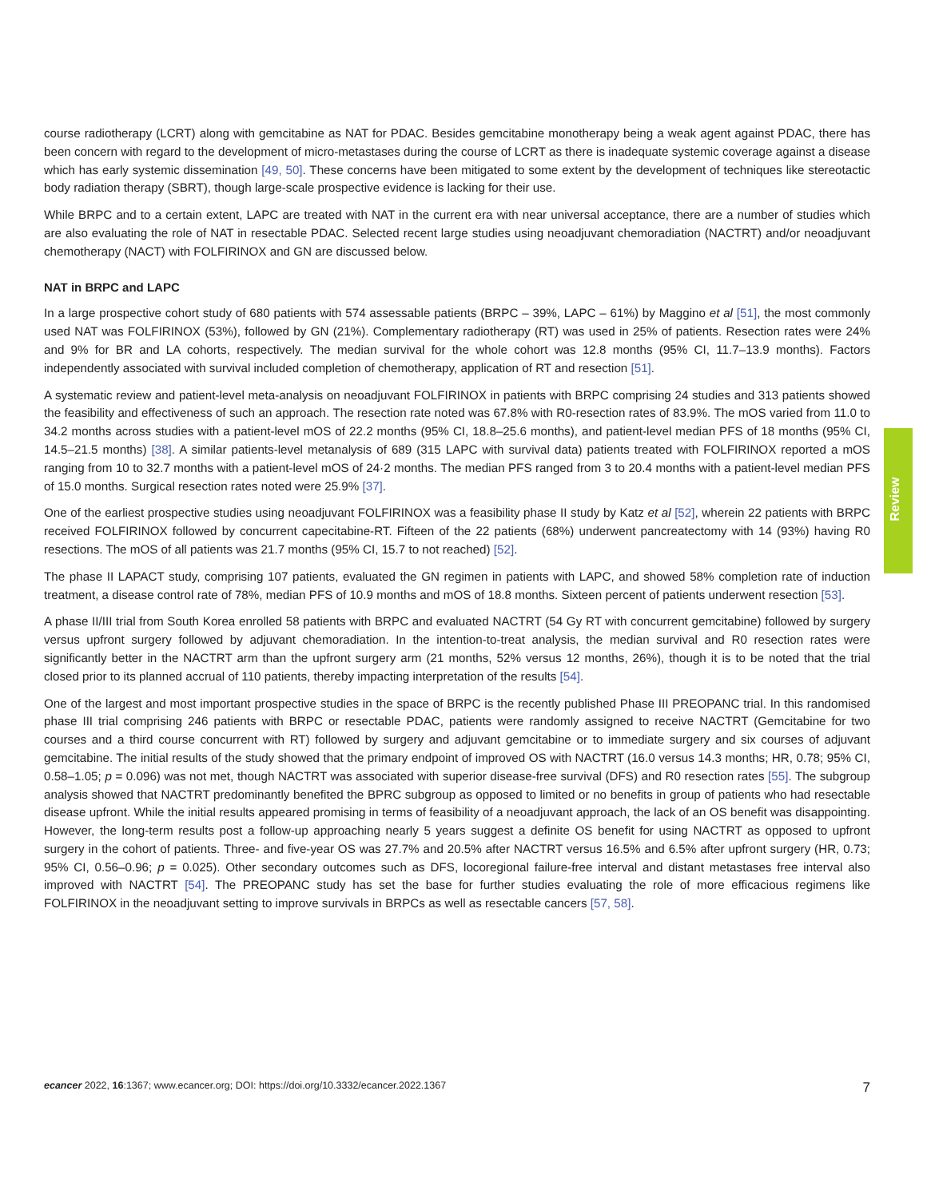course radiotherapy (LCRT) along with gemcitabine as NAT for PDAC. Besides gemcitabine monotherapy being a weak agent against PDAC, there has been concern with regard to the development of micro-metastases during the course of LCRT as there is inadequate systemic coverage against a disease which has early systemic dissemination [49, 50]. These concerns have been mitigated to some extent by the development of techniques like stereotactic body radiation therapy (SBRT), though large-scale prospective evidence is lacking for their use.
While BRPC and to a certain extent, LAPC are treated with NAT in the current era with near universal acceptance, there are a number of studies which are also evaluating the role of NAT in resectable PDAC. Selected recent large studies using neoadjuvant chemoradiation (NACTRT) and/or neoadjuvant chemotherapy (NACT) with FOLFIRINOX and GN are discussed below.
NAT in BRPC and LAPC
In a large prospective cohort study of 680 patients with 574 assessable patients (BRPC – 39%, LAPC – 61%) by Maggino et al [51], the most commonly used NAT was FOLFIRINOX (53%), followed by GN (21%). Complementary radiotherapy (RT) was used in 25% of patients. Resection rates were 24% and 9% for BR and LA cohorts, respectively. The median survival for the whole cohort was 12.8 months (95% CI, 11.7–13.9 months). Factors independently associated with survival included completion of chemotherapy, application of RT and resection [51].
A systematic review and patient-level meta-analysis on neoadjuvant FOLFIRINOX in patients with BRPC comprising 24 studies and 313 patients showed the feasibility and effectiveness of such an approach. The resection rate noted was 67.8% with R0-resection rates of 83.9%. The mOS varied from 11.0 to 34.2 months across studies with a patient-level mOS of 22.2 months (95% CI, 18.8–25.6 months), and patient-level median PFS of 18 months (95% CI, 14.5–21.5 months) [38]. A similar patients-level metanalysis of 689 (315 LAPC with survival data) patients treated with FOLFIRINOX reported a mOS ranging from 10 to 32.7 months with a patient-level mOS of 24·2 months. The median PFS ranged from 3 to 20.4 months with a patient-level median PFS of 15.0 months. Surgical resection rates noted were 25.9% [37].
One of the earliest prospective studies using neoadjuvant FOLFIRINOX was a feasibility phase II study by Katz et al [52], wherein 22 patients with BRPC received FOLFIRINOX followed by concurrent capecitabine-RT. Fifteen of the 22 patients (68%) underwent pancreatectomy with 14 (93%) having R0 resections. The mOS of all patients was 21.7 months (95% CI, 15.7 to not reached) [52].
The phase II LAPACT study, comprising 107 patients, evaluated the GN regimen in patients with LAPC, and showed 58% completion rate of induction treatment, a disease control rate of 78%, median PFS of 10.9 months and mOS of 18.8 months. Sixteen percent of patients underwent resection [53].
A phase II/III trial from South Korea enrolled 58 patients with BRPC and evaluated NACTRT (54 Gy RT with concurrent gemcitabine) followed by surgery versus upfront surgery followed by adjuvant chemoradiation. In the intention-to-treat analysis, the median survival and R0 resection rates were significantly better in the NACTRT arm than the upfront surgery arm (21 months, 52% versus 12 months, 26%), though it is to be noted that the trial closed prior to its planned accrual of 110 patients, thereby impacting interpretation of the results [54].
One of the largest and most important prospective studies in the space of BRPC is the recently published Phase III PREOPANC trial. In this randomised phase III trial comprising 246 patients with BRPC or resectable PDAC, patients were randomly assigned to receive NACTRT (Gemcitabine for two courses and a third course concurrent with RT) followed by surgery and adjuvant gemcitabine or to immediate surgery and six courses of adjuvant gemcitabine. The initial results of the study showed that the primary endpoint of improved OS with NACTRT (16.0 versus 14.3 months; HR, 0.78; 95% CI, 0.58–1.05; p = 0.096) was not met, though NACTRT was associated with superior disease-free survival (DFS) and R0 resection rates [55]. The subgroup analysis showed that NACTRT predominantly benefited the BPRC subgroup as opposed to limited or no benefits in group of patients who had resectable disease upfront. While the initial results appeared promising in terms of feasibility of a neoadjuvant approach, the lack of an OS benefit was disappointing. However, the long-term results post a follow-up approaching nearly 5 years suggest a definite OS benefit for using NACTRT as opposed to upfront surgery in the cohort of patients. Three- and five-year OS was 27.7% and 20.5% after NACTRT versus 16.5% and 6.5% after upfront surgery (HR, 0.73; 95% CI, 0.56–0.96; p = 0.025). Other secondary outcomes such as DFS, locoregional failure-free interval and distant metastases free interval also improved with NACTRT [54]. The PREOPANC study has set the base for further studies evaluating the role of more efficacious regimens like FOLFIRINOX in the neoadjuvant setting to improve survivals in BRPCs as well as resectable cancers [57, 58].
Review
ecancer 2022, 16:1367; www.ecancer.org; DOI: https://doi.org/10.3332/ecancer.2022.1367
7